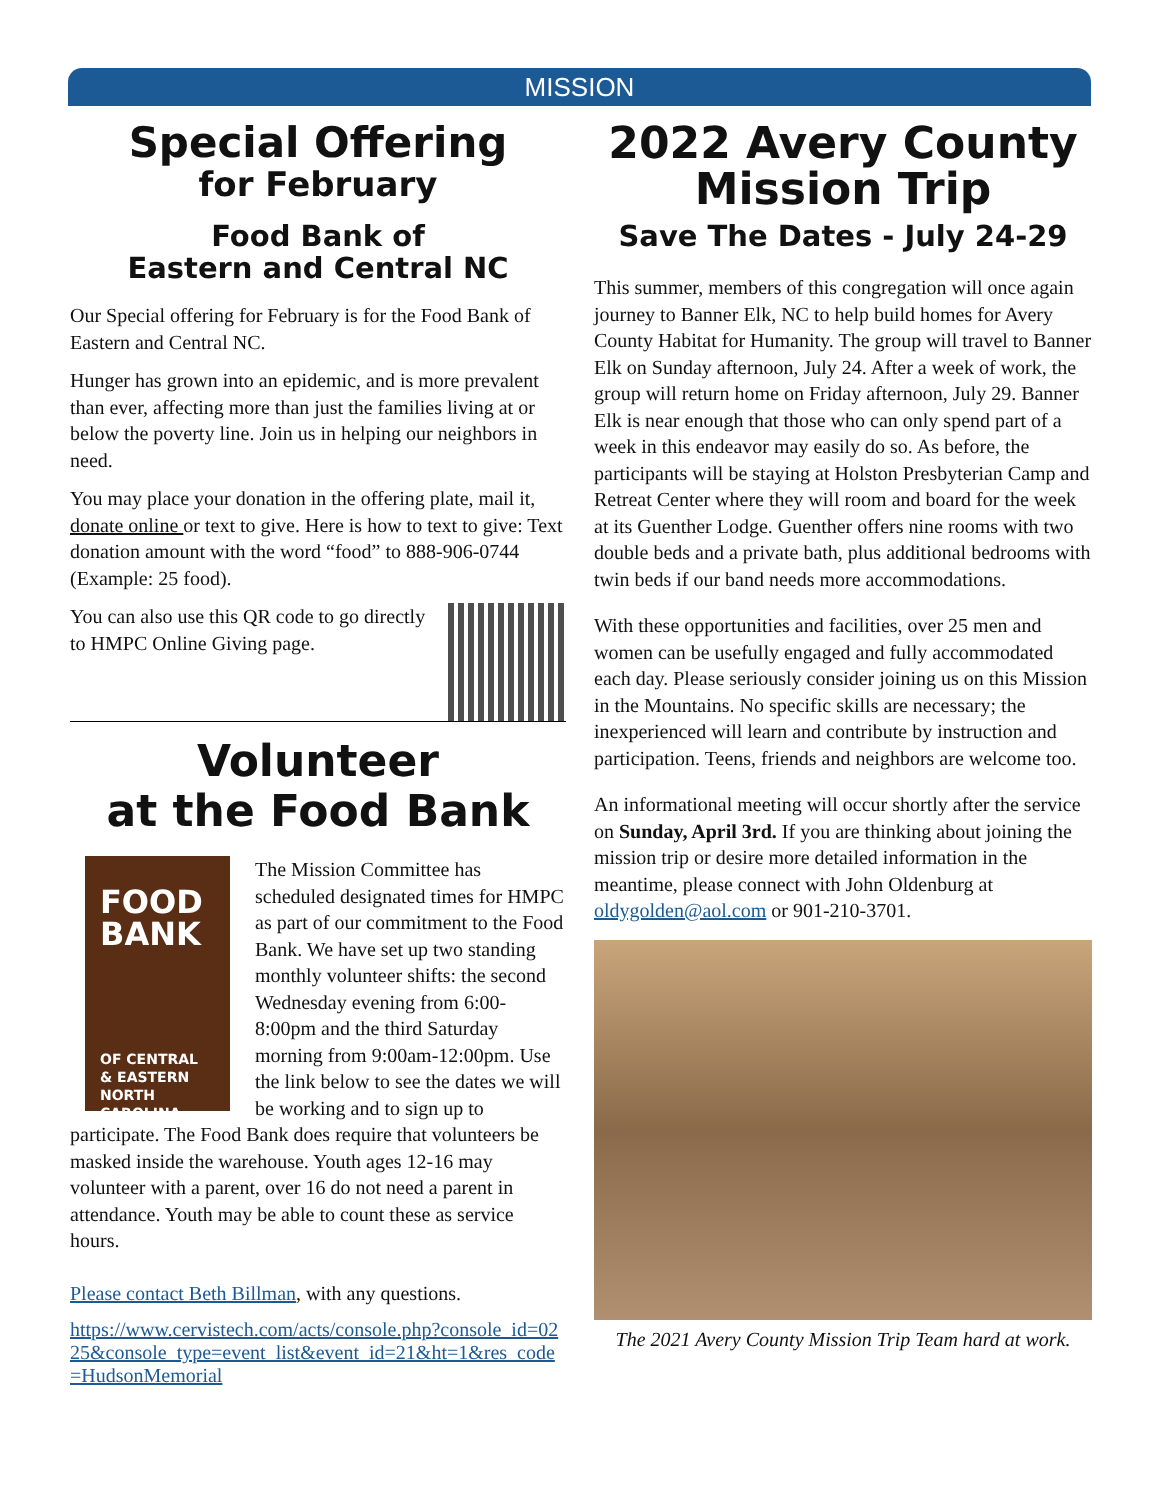MISSION
Special Offering
for February
Food Bank of
Eastern and Central NC
Our Special offering for February is for the Food Bank of Eastern and Central NC.
Hunger has grown into an epidemic, and is more prevalent than ever, affecting more than just the families living at or below the poverty line. Join us in helping our neighbors in need.
You may place your donation in the offering plate, mail it, donate online or text to give. Here is how to text to give: Text donation amount with the word “food” to 888-906-0744 (Example: 25 food).
You can also use this QR code to go directly to HMPC Online Giving page.
Volunteer
at the Food Bank
FOOD
BANK
OF CENTRAL
& EASTERN
NORTH
CAROLINA
The Mission Committee has scheduled designated times for HMPC as part of our commitment to the Food Bank. We have set up two standing monthly volunteer shifts: the second Wednesday evening from 6:00-8:00pm and the third Saturday morning from 9:00am-12:00pm. Use the link below to see the dates we will be working and to sign up to participate. The Food Bank does require that volunteers be masked inside the warehouse. Youth ages 12-16 may volunteer with a parent, over 16 do not need a parent in attendance. Youth may be able to count these as service hours.
Please contact Beth Billman, with any questions.
https://www.cervistech.com/acts/console.php?console_id=0225&console_type=event_list&event_id=21&ht=1&res_code=HudsonMemorial
2022 Avery County
Mission Trip
Save The Dates - July 24-29
This summer, members of this congregation will once again journey to Banner Elk, NC to help build homes for Avery County Habitat for Humanity. The group will travel to Banner Elk on Sunday afternoon, July 24. After a week of work, the group will return home on Friday afternoon, July 29. Banner Elk is near enough that those who can only spend part of a week in this endeavor may easily do so. As before, the participants will be staying at Holston Presbyterian Camp and Retreat Center where they will room and board for the week at its Guenther Lodge. Guenther offers nine rooms with two double beds and a private bath, plus additional bedrooms with twin beds if our band needs more accommodations.
With these opportunities and facilities, over 25 men and women can be usefully engaged and fully accommodated each day. Please seriously consider joining us on this Mission in the Mountains. No specific skills are necessary; the inexperienced will learn and contribute by instruction and participation. Teens, friends and neighbors are welcome too.
An informational meeting will occur shortly after the service on Sunday, April 3rd. If you are thinking about joining the mission trip or desire more detailed information in the meantime, please connect with John Oldenburg at oldygolden@aol.com or 901-210-3701.
The 2021 Avery County Mission Trip Team hard at work.